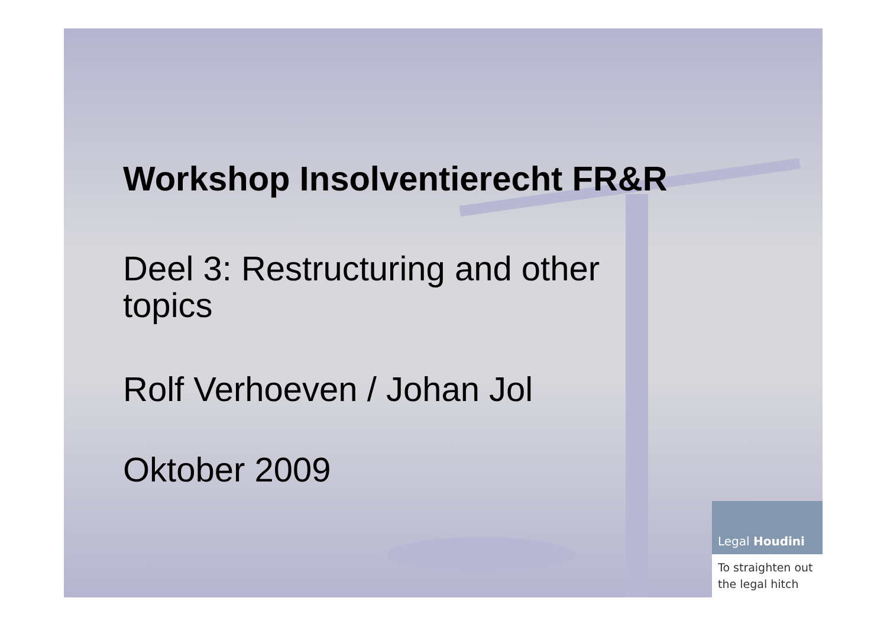Workshop Insolventierecht FR&R
Deel 3: Restructuring and other
topics
Rolf Verhoeven / Johan Jol
Oktober 2009
Legal Houdini
To straighten out
the legal hitch